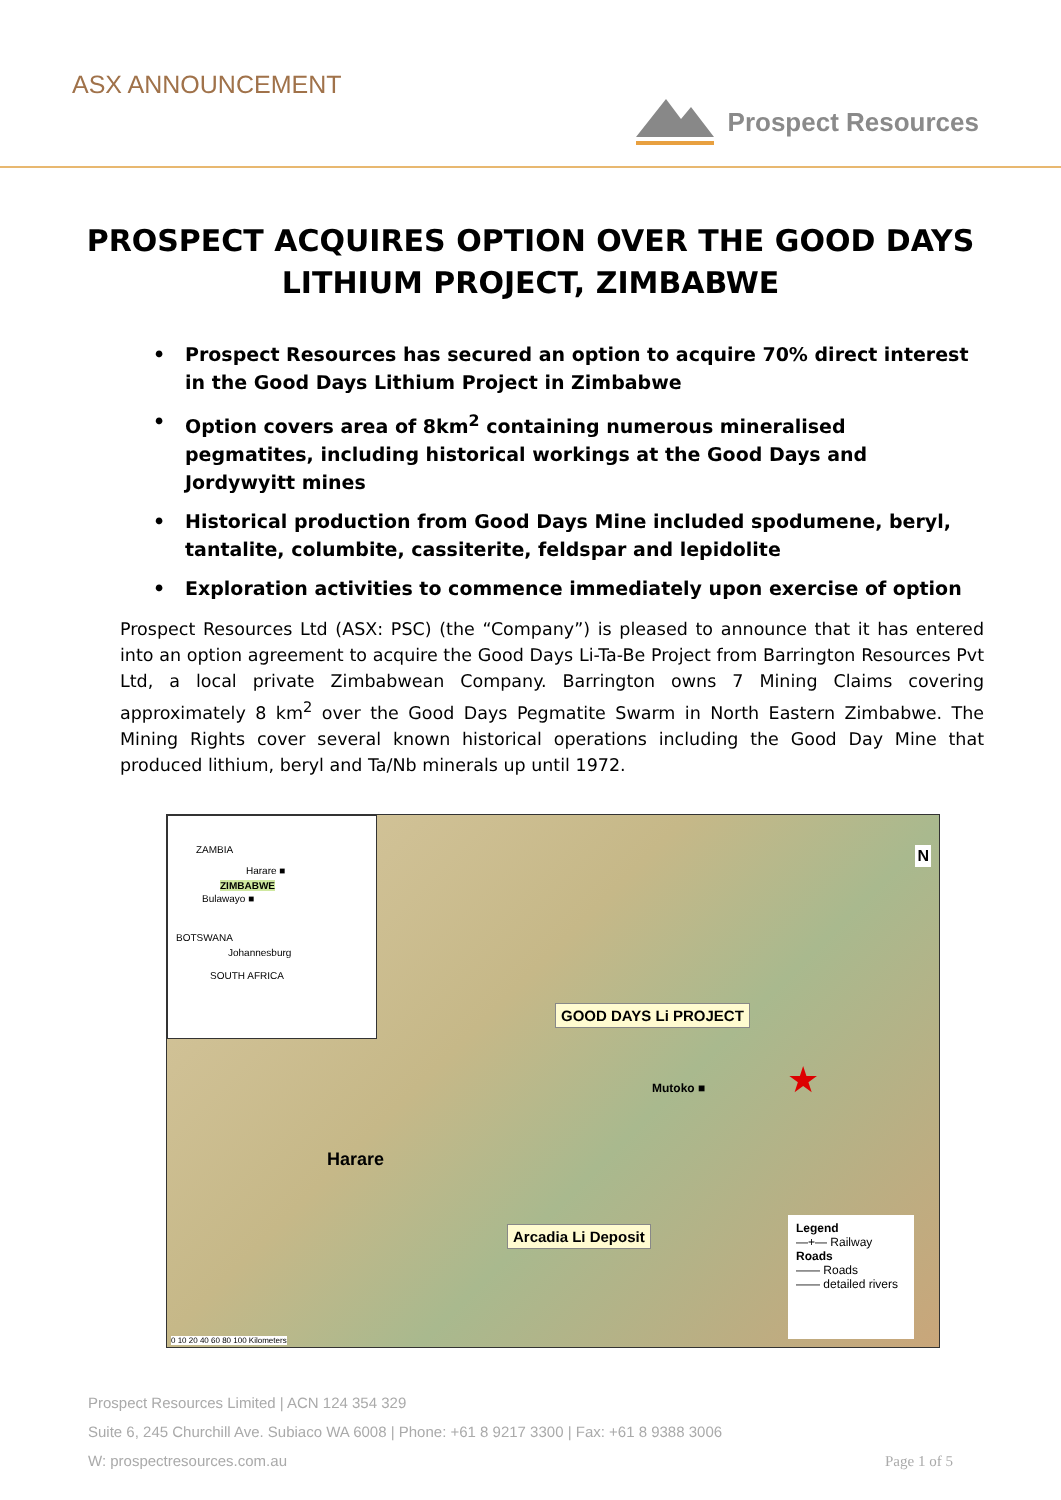ASX ANNOUNCEMENT
Prospect Resources
PROSPECT ACQUIRES OPTION OVER THE GOOD DAYS LITHIUM PROJECT, ZIMBABWE
• Prospect Resources has secured an option to acquire 70% direct interest in the Good Days Lithium Project in Zimbabwe
• Option covers area of 8km<sup>2</sup> containing numerous mineralised pegmatites, including historical workings at the Good Days and Jordywyitt mines
• Historical production from Good Days Mine included spodumene, beryl, tantalite, columbite, cassiterite, feldspar and lepidolite
• Exploration activities to commence immediately upon exercise of option
Prospect Resources Ltd (ASX: PSC) (the “Company”) is pleased to announce that it has entered into an option agreement to acquire the Good Days Li-Ta-Be Project from Barrington Resources Pvt Ltd, a local private Zimbabwean Company. Barrington owns 7 Mining Claims covering approximately 8 km<sup>2</sup> over the Good Days Pegmatite Swarm in North Eastern Zimbabwe. The Mining Rights cover several known historical operations including the Good Day Mine that produced lithium, beryl and Ta/Nb minerals up until 1972.
ZAMBIA
Harare ■
ZIMBABWE
Bulawayo ■
BOTSWANA
Johannesburg
SOUTH AFRICA
GOOD DAYS Li PROJECT
Mutoko ■ ★
Harare
Arcadia Li Deposit
N
Legend
—+— Railway
Roads
—— Roads
—— detailed rivers
0 10 20 40 60 80 100 Kilometers
Prospect Resources Limited | ACN 124 354 329
Suite 6, 245 Churchill Ave. Subiaco WA 6008 | Phone: +61 8 9217 3300 | Fax: +61 8 9388 3006
W: prospectresources.com.au Page 1 of 5